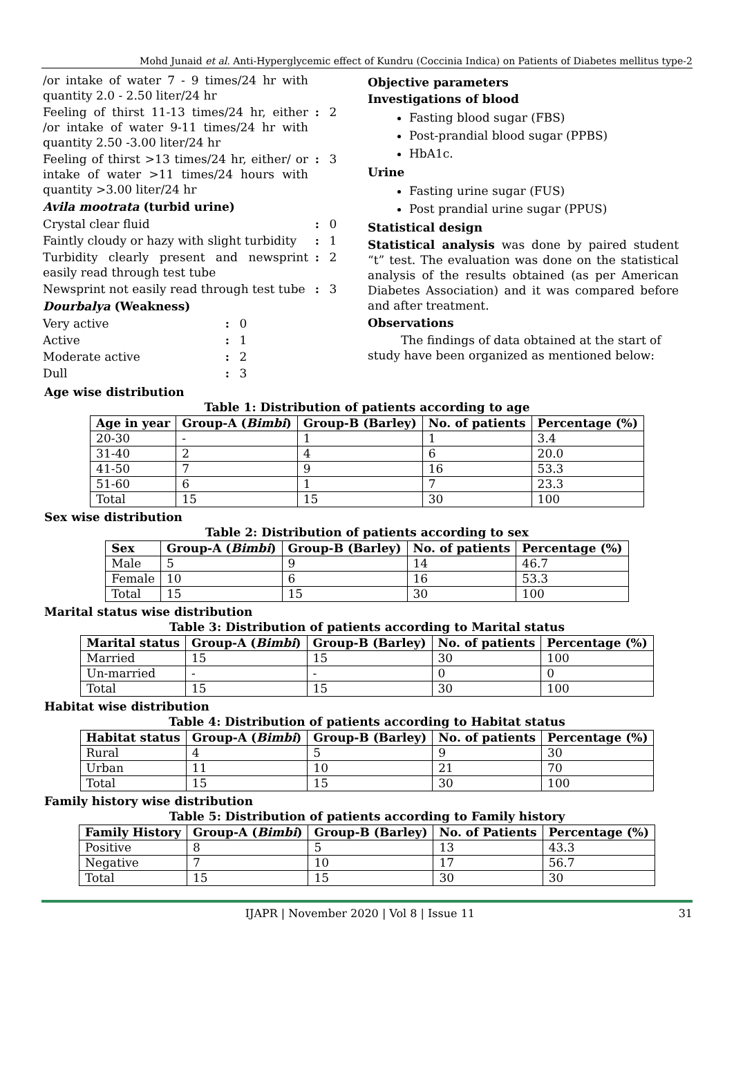Mohd Junaid et al. Anti-Hyperglycemic effect of Kundru (Coccinia Indica) on Patients of Diabetes mellitus type-2
/or intake of water 7 - 9 times/24 hr with quantity 2.0 - 2.50 liter/24 hr
Feeling of thirst 11-13 times/24 hr, either /or intake of water 9-11 times/24 hr with quantity 2.50 -3.00 liter/24 hr
: 2
Feeling of thirst >13 times/24 hr, either/ or intake of water >11 times/24 hours with quantity >3.00 liter/24 hr
: 3
Avila mootrata (turbid urine)
Crystal clear fluid : 0
Faintly cloudy or hazy with slight turbidity
: 1
Turbidity clearly present and newsprint easily read through test tube
: 2
Newsprint not easily read through test tube
: 3
Dourbalya (Weakness)
Very active : 0
Active : 1
Moderate active : 2
Dull : 3
Objective parameters
Investigations of blood
Fasting blood sugar (FBS)
Post-prandial blood sugar (PPBS)
HbA1c.
Urine
Fasting urine sugar (FUS)
Post prandial urine sugar (PPUS)
Statistical design
Statistical analysis was done by paired student “t” test. The evaluation was done on the statistical analysis of the results obtained (as per American Diabetes Association) and it was compared before and after treatment.
Observations
The findings of data obtained at the start of study have been organized as mentioned below:
Age wise distribution
Table 1: Distribution of patients according to age
| Age in year | Group-A ( Bimbi ) | Group-B (Barley) | No. of patients | Percentage (%) |
| --- | --- | --- | --- | --- |
| 20-30 | - | 1 | 1 | 3.4 |
| 31-40 | 2 | 4 | 6 | 20.0 |
| 41-50 | 7 | 9 | 16 | 53.3 |
| 51-60 | 6 | 1 | 7 | 23.3 |
| Total | 15 | 15 | 30 | 100 |
Sex wise distribution
Table 2: Distribution of patients according to sex
| Sex | Group-A ( Bimbi ) | Group-B (Barley) | No. of patients | Percentage (%) |
| --- | --- | --- | --- | --- |
| Male | 5 | 9 | 14 | 46.7 |
| Female | 10 | 6 | 16 | 53.3 |
| Total | 15 | 15 | 30 | 100 |
Marital status wise distribution
Table 3: Distribution of patients according to Marital status
| Marital status | Group-A ( Bimbi ) | Group-B (Barley) | No. of patients | Percentage (%) |
| --- | --- | --- | --- | --- |
| Married | 15 | 15 | 30 | 100 |
| Un-married | - | - | 0 | 0 |
| Total | 15 | 15 | 30 | 100 |
Habitat wise distribution
Table 4: Distribution of patients according to Habitat status
| Habitat status | Group-A ( Bimbi ) | Group-B (Barley) | No. of patients | Percentage (%) |
| --- | --- | --- | --- | --- |
| Rural | 4 | 5 | 9 | 30 |
| Urban | 11 | 10 | 21 | 70 |
| Total | 15 | 15 | 30 | 100 |
Family history wise distribution
Table 5: Distribution of patients according to Family history
| Family History | Group-A ( Bimbi ) | Group-B (Barley) | No. of Patients | Percentage (%) |
| --- | --- | --- | --- | --- |
| Positive | 8 | 5 | 13 | 43.3 |
| Negative | 7 | 10 | 17 | 56.7 |
| Total | 15 | 15 | 30 | 30 |
IJAPR | November 2020 | Vol 8 | Issue 11
31